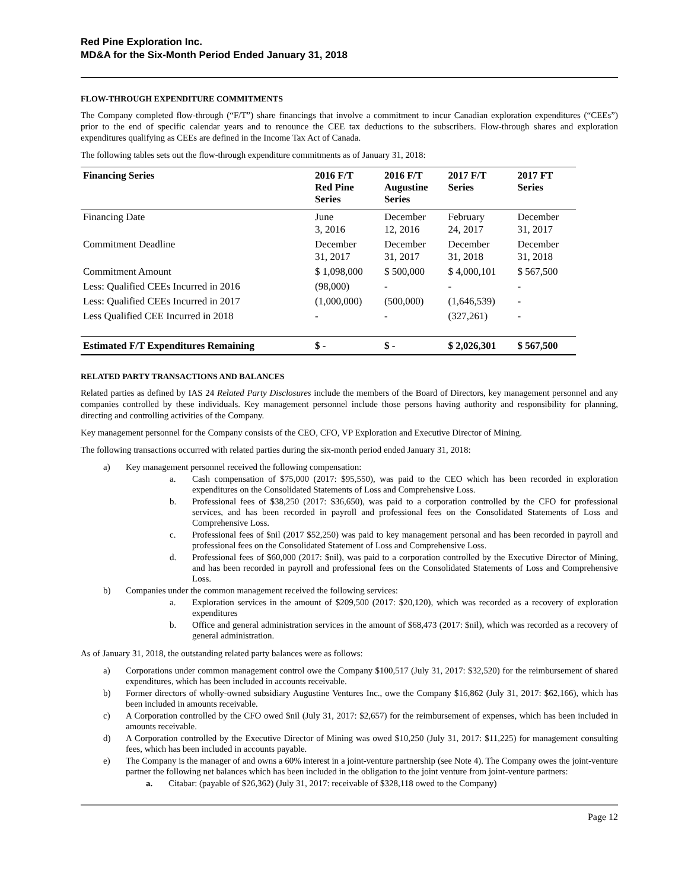Red Pine Exploration Inc.
MD&A for the Six-Month Period Ended January 31, 2018
FLOW-THROUGH EXPENDITURE COMMITMENTS
The Company completed flow-through (“F/T”) share financings that involve a commitment to incur Canadian exploration expenditures (“CEEs”) prior to the end of specific calendar years and to renounce the CEE tax deductions to the subscribers. Flow-through shares and exploration expenditures qualifying as CEEs are defined in the Income Tax Act of Canada.
The following tables sets out the flow-through expenditure commitments as of January 31, 2018:
| Financing Series | 2016 F/T Red Pine Series | 2016 F/T Augustine Series | 2017 F/T Series | 2017 FT Series |
| --- | --- | --- | --- | --- |
| Financing Date | June 3, 2016 | December 12, 2016 | February 24, 2017 | December 31, 2017 |
| Commitment Deadline | December 31, 2017 | December 31, 2017 | December 31, 2018 | December 31, 2018 |
| Commitment Amount | $ 1,098,000 | $ 500,000 | $ 4,000,101 | $ 567,500 |
| Less: Qualified CEEs Incurred in 2016 | (98,000) | - | - | - |
| Less: Qualified CEEs Incurred in 2017 | (1,000,000) | (500,000) | (1,646,539) | - |
| Less Qualified CEE Incurred in 2018 | - | - | (327,261) | - |
| Estimated F/T Expenditures Remaining | $ - | $ - | $ 2,026,301 | $ 567,500 |
RELATED PARTY TRANSACTIONS AND BALANCES
Related parties as defined by IAS 24 Related Party Disclosures include the members of the Board of Directors, key management personnel and any companies controlled by these individuals. Key management personnel include those persons having authority and responsibility for planning, directing and controlling activities of the Company.
Key management personnel for the Company consists of the CEO, CFO, VP Exploration and Executive Director of Mining.
The following transactions occurred with related parties during the six-month period ended January 31, 2018:
a) Key management personnel received the following compensation:
a. Cash compensation of $75,000 (2017: $95,550), was paid to the CEO which has been recorded in exploration expenditures on the Consolidated Statements of Loss and Comprehensive Loss.
b. Professional fees of $38,250 (2017: $36,650), was paid to a corporation controlled by the CFO for professional services, and has been recorded in payroll and professional fees on the Consolidated Statements of Loss and Comprehensive Loss.
c. Professional fees of $nil (2017 $52,250) was paid to key management personal and has been recorded in payroll and professional fees on the Consolidated Statement of Loss and Comprehensive Loss.
d. Professional fees of $60,000 (2017: $nil), was paid to a corporation controlled by the Executive Director of Mining, and has been recorded in payroll and professional fees on the Consolidated Statements of Loss and Comprehensive Loss.
b) Companies under the common management received the following services:
a. Exploration services in the amount of $209,500 (2017: $20,120), which was recorded as a recovery of exploration expenditures
b. Office and general administration services in the amount of $68,473 (2017: $nil), which was recorded as a recovery of general administration.
As of January 31, 2018, the outstanding related party balances were as follows:
a) Corporations under common management control owe the Company $100,517 (July 31, 2017: $32,520) for the reimbursement of shared expenditures, which has been included in accounts receivable.
b) Former directors of wholly-owned subsidiary Augustine Ventures Inc., owe the Company $16,862 (July 31, 2017: $62,166), which has been included in amounts receivable.
c) A Corporation controlled by the CFO owed $nil (July 31, 2017: $2,657) for the reimbursement of expenses, which has been included in amounts receivable.
d) A Corporation controlled by the Executive Director of Mining was owed $10,250 (July 31, 2017: $11,225) for management consulting fees, which has been included in accounts payable.
e) The Company is the manager of and owns a 60% interest in a joint-venture partnership (see Note 4). The Company owes the joint-venture partner the following net balances which has been included in the obligation to the joint venture from joint-venture partners:
a. Citabar: (payable of $26,362) (July 31, 2017: receivable of $328,118 owed to the Company)
Page 12